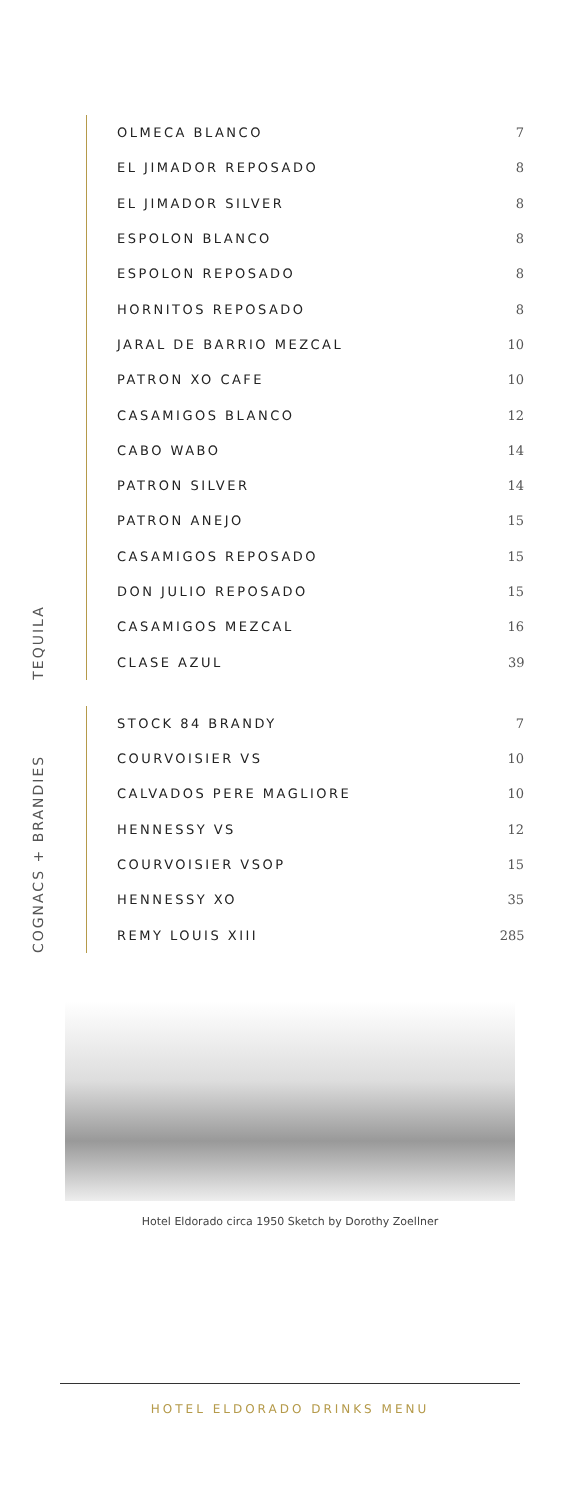TEQUILA
| OLMECA BLANCO | 7 |
| EL JIMADOR REPOSADO | 8 |
| EL JIMADOR SILVER | 8 |
| ESPOLON BLANCO | 8 |
| ESPOLON REPOSADO | 8 |
| HORNITOS REPOSADO | 8 |
| JARAL DE BARRIO MEZCAL | 10 |
| PATRON XO CAFE | 10 |
| CASAMIGOS BLANCO | 12 |
| CABO WABO | 14 |
| PATRON SILVER | 14 |
| PATRON ANEJO | 15 |
| CASAMIGOS REPOSADO | 15 |
| DON JULIO REPOSADO | 15 |
| CASAMIGOS MEZCAL | 16 |
| CLASE AZUL | 39 |
COGNACS + BRANDIES
| STOCK 84 BRANDY | 7 |
| COURVOISIER VS | 10 |
| CALVADOS PERE MAGLIORE | 10 |
| HENNESSY VS | 12 |
| COURVOISIER VSOP | 15 |
| HENNESSY XO | 35 |
| REMY LOUIS XIII | 285 |
Hotel Eldorado circa 1950 Sketch by Dorothy Zoellner
HOTEL ELDORADO DRINKS MENU